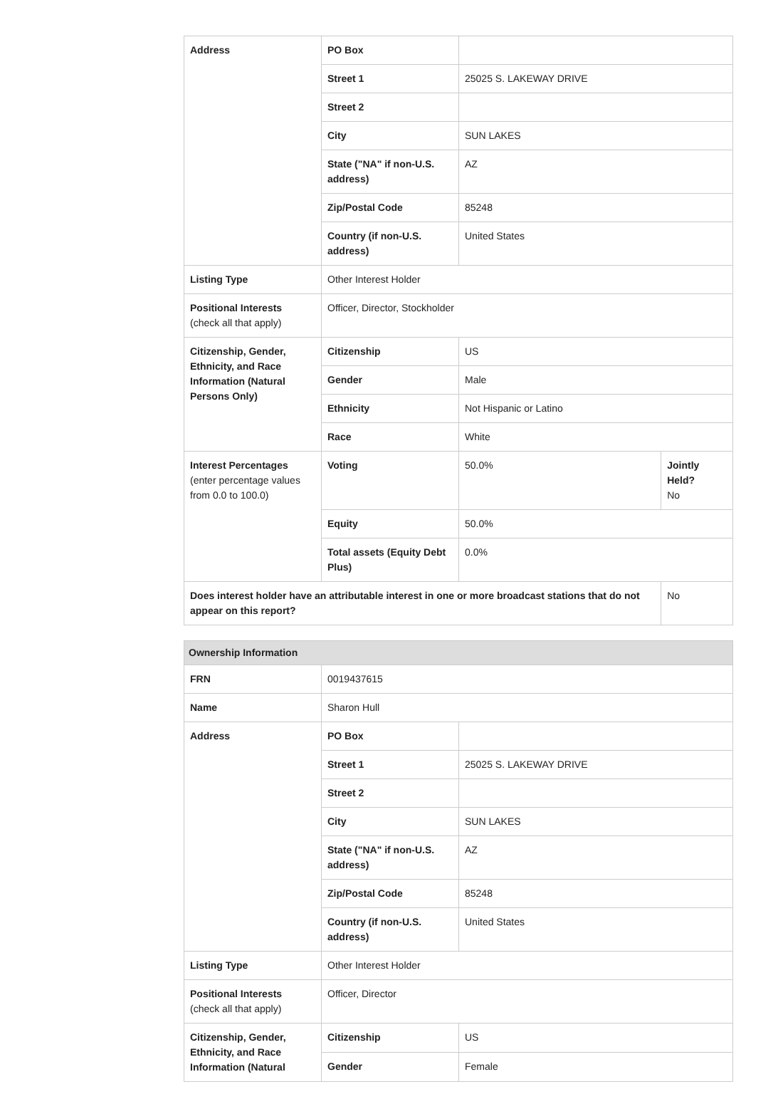| Address | PO Box | | |
| | Street 1 | 25025 S. LAKEWAY DRIVE | |
| | Street 2 | | |
| | City | SUN LAKES | |
| | State ("NA" if non-U.S. address) | AZ | |
| | Zip/Postal Code | 85248 | |
| | Country (if non-U.S. address) | United States | |
| Listing Type | Other Interest Holder | | |
| Positional Interests (check all that apply) | Officer, Director, Stockholder | | |
| Citizenship, Gender, Ethnicity, and Race Information (Natural Persons Only) | Citizenship | US | |
| | Gender | Male | |
| | Ethnicity | Not Hispanic or Latino | |
| | Race | White | |
| Interest Percentages (enter percentage values from 0.0 to 100.0) | Voting | 50.0% | Jointly Held? No |
| | Equity | 50.0% | |
| | Total assets (Equity Debt Plus) | 0.0% | |
| Does interest holder have an attributable interest in one or more broadcast stations that do not appear on this report? | | | No |
| Ownership Information | | |
| FRN | 0019437615 | |
| Name | Sharon Hull | |
| Address | PO Box | |
| | Street 1 | 25025 S. LAKEWAY DRIVE |
| | Street 2 | |
| | City | SUN LAKES |
| | State ("NA" if non-U.S. address) | AZ |
| | Zip/Postal Code | 85248 |
| | Country (if non-U.S. address) | United States |
| Listing Type | Other Interest Holder | |
| Positional Interests (check all that apply) | Officer, Director | |
| Citizenship, Gender, Ethnicity, and Race Information (Natural | Citizenship | US |
| | Gender | Female |